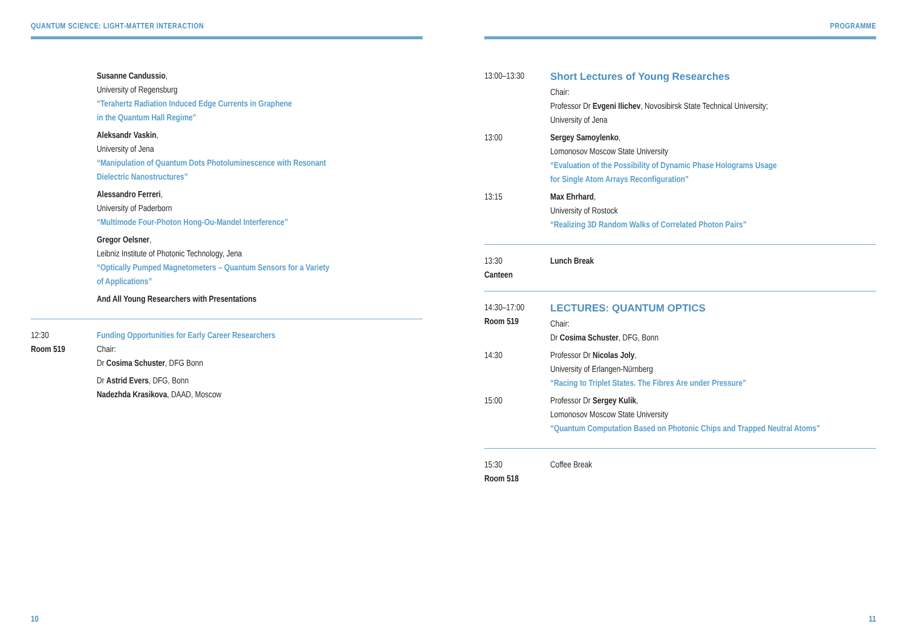QUANTUM SCIENCE: LIGHT-MATTER INTERACTION
Susanne Candussio,
University of Regensburg
“Terahertz Radiation Induced Edge Currents in Graphene
in the Quantum Hall Regime”
Aleksandr Vaskin,
University of Jena
“Manipulation of Quantum Dots Photoluminescence with Resonant
Dielectric Nanostructures”
Alessandro Ferreri,
University of Paderborn
“Multimode Four-Photon Hong-Ou-Mandel Interference”
Gregor Oelsner,
Leibniz Institute of Photonic Technology, Jena
“Optically Pumped Magnetometers – Quantum Sensors for a Variety
of Applications”
And All Young Researchers with Presentations
12:30
Room 519
Funding Opportunities for Early Career Researchers
Chair:
Dr Cosima Schuster, DFG Bonn
Dr Astrid Evers, DFG, Bonn
Nadezhda Krasikova, DAAD, Moscow
10
PROGRAMME
13:00–13:30
Short Lectures of Young Researches
Chair:
Professor Dr Evgeni Ilichev, Novosibirsk State Technical University;
University of Jena
13:00 Sergey Samoylenko,
Lomonosov Moscow State University
“Evaluation of the Possibility of Dynamic Phase Holograms Usage
for Single Atom Arrays Reconfiguration”
13:15 Max Ehrhard,
University of Rostock
“Realizing 3D Random Walks of Correlated Photon Pairs”
13:30
Canteen
Lunch Break
14:30–17:00
Room 519
LECTURES: QUANTUM OPTICS
Chair:
Dr Cosima Schuster, DFG, Bonn
14:30 Professor Dr Nicolas Joly,
University of Erlangen-Nürnberg
“Racing to Triplet States. The Fibres Are under Pressure”
15:00 Professor Dr Sergey Kulik,
Lomonosov Moscow State University
“Quantum Computation Based on Photonic Chips and Trapped Neutral Atoms”
15:30
Room 518
Coffee Break
11